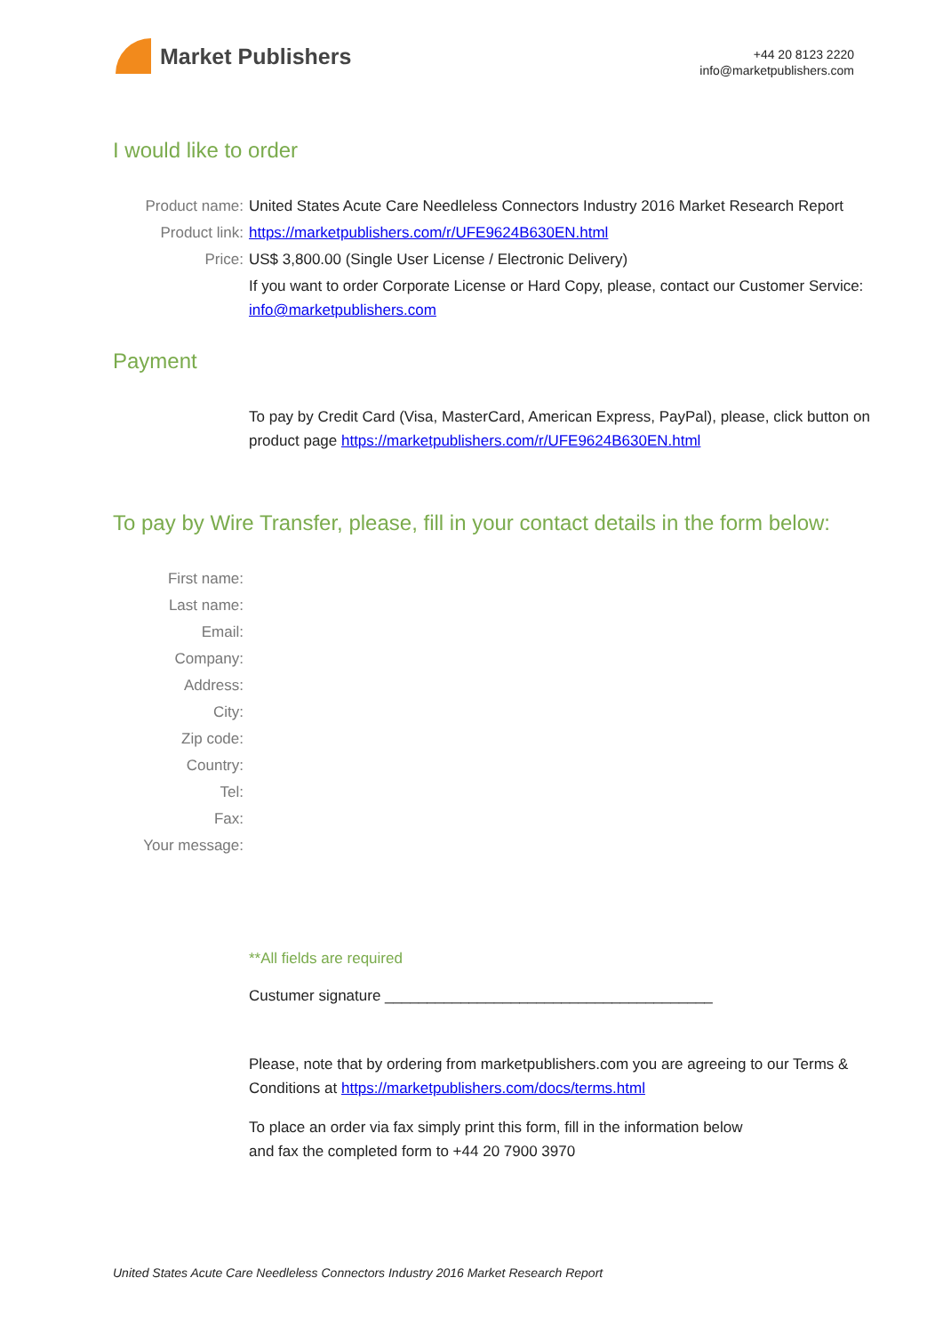Market Publishers
+44 20 8123 2220
info@marketpublishers.com
I would like to order
Product name: United States Acute Care Needleless Connectors Industry 2016 Market Research Report
Product link: https://marketpublishers.com/r/UFE9624B630EN.html
Price: US$ 3,800.00 (Single User License / Electronic Delivery)
If you want to order Corporate License or Hard Copy, please, contact our Customer Service:
info@marketpublishers.com
Payment
To pay by Credit Card (Visa, MasterCard, American Express, PayPal), please, click button on product page https://marketpublishers.com/r/UFE9624B630EN.html
To pay by Wire Transfer, please, fill in your contact details in the form below:
First name:
Last name:
Email:
Company:
Address:
City:
Zip code:
Country:
Tel:
Fax:
Your message:
**All fields are required
Custumer signature _______________________________________
Please, note that by ordering from marketpublishers.com you are agreeing to our Terms & Conditions at https://marketpublishers.com/docs/terms.html
To place an order via fax simply print this form, fill in the information below
and fax the completed form to +44 20 7900 3970
United States Acute Care Needleless Connectors Industry 2016 Market Research Report